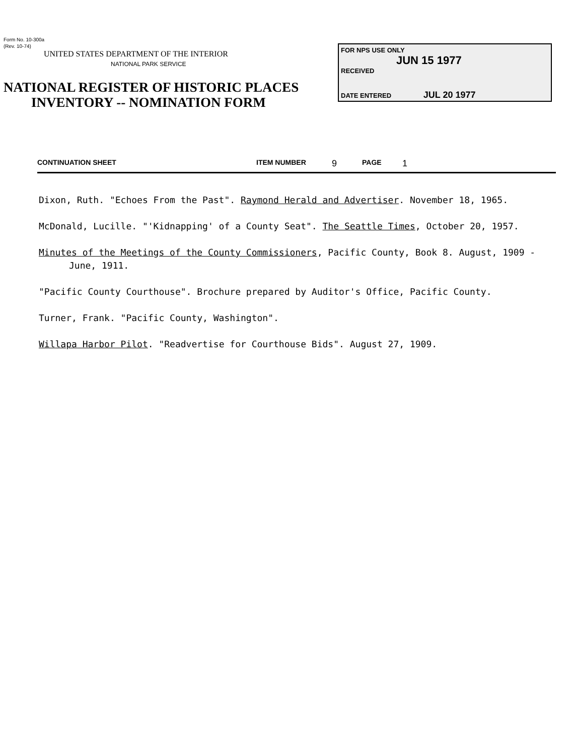Form No. 10-300a
(Rev. 10-74)
UNITED STATES DEPARTMENT OF THE INTERIOR
NATIONAL PARK SERVICE
NATIONAL REGISTER OF HISTORIC PLACES
INVENTORY -- NOMINATION FORM
FOR NPS USE ONLY
JUN 15 1977
RECEIVED
DATE ENTERED JUL 20 1977
CONTINUATION SHEET ITEM NUMBER 9 PAGE 1
Dixon, Ruth. "Echoes From the Past". Raymond Herald and Advertiser. November 18, 1965.
McDonald, Lucille. "'Kidnapping' of a County Seat". The Seattle Times, October 20, 1957.
Minutes of the Meetings of the County Commissioners, Pacific County, Book 8. August, 1909 - June, 1911.
"Pacific County Courthouse". Brochure prepared by Auditor's Office, Pacific County.
Turner, Frank. "Pacific County, Washington".
Willapa Harbor Pilot. "Readvertise for Courthouse Bids". August 27, 1909.